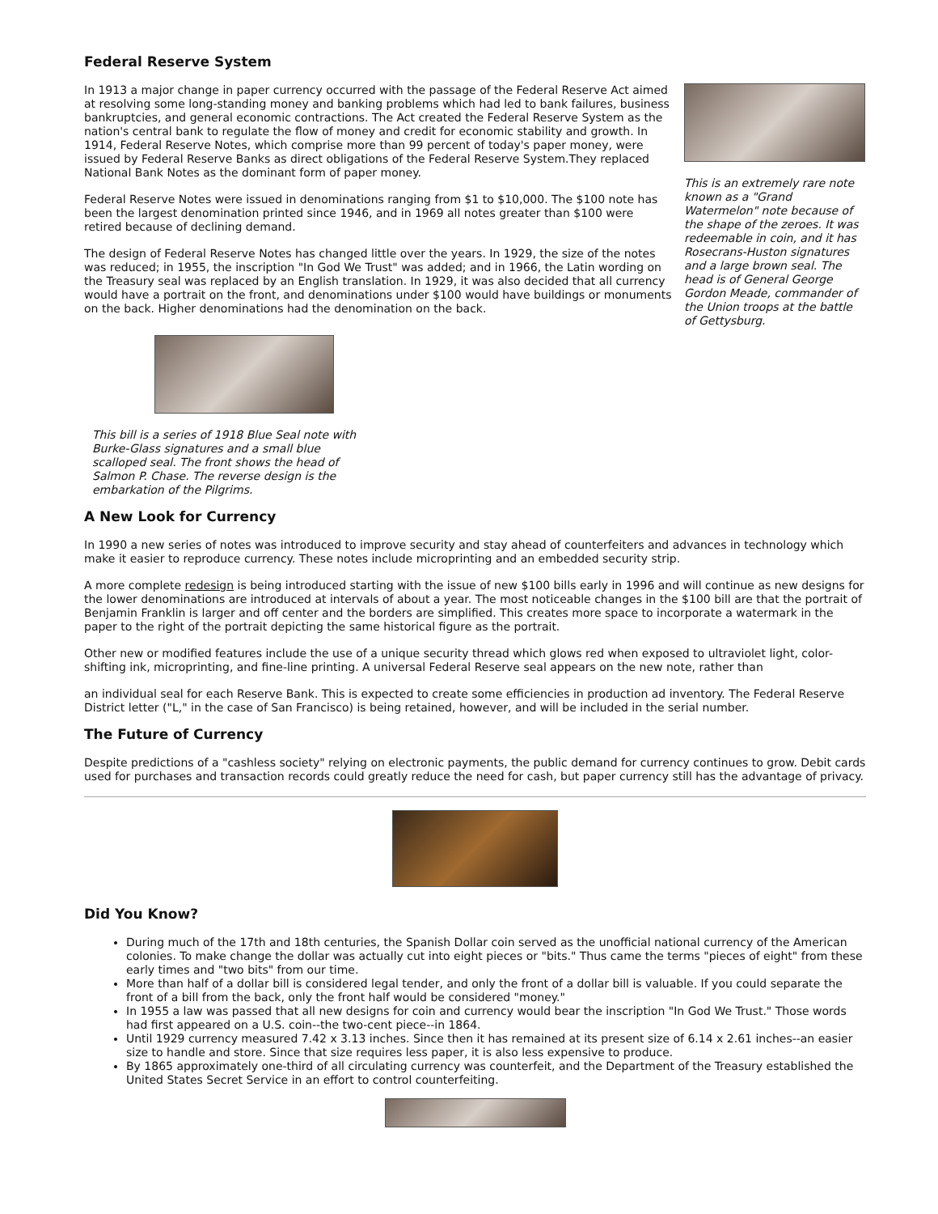Federal Reserve System
In 1913 a major change in paper currency occurred with the passage of the Federal Reserve Act aimed at resolving some long-standing money and banking problems which had led to bank failures, business bankruptcies, and general economic contractions. The Act created the Federal Reserve System as the nation's central bank to regulate the flow of money and credit for economic stability and growth. In 1914, Federal Reserve Notes, which comprise more than 99 percent of today's paper money, were issued by Federal Reserve Banks as direct obligations of the Federal Reserve System.They replaced National Bank Notes as the dominant form of paper money.
Federal Reserve Notes were issued in denominations ranging from $1 to $10,000. The $100 note has been the largest denomination printed since 1946, and in 1969 all notes greater than $100 were retired because of declining demand.
The design of Federal Reserve Notes has changed little over the years. In 1929, the size of the notes was reduced; in 1955, the inscription "In God We Trust" was added; and in 1966, the Latin wording on the Treasury seal was replaced by an English translation. In 1929, it was also decided that all currency would have a portrait on the front, and denominations under $100 would have buildings or monuments on the back. Higher denominations had the denomination on the back.
This is an extremely rare note known as a "Grand Watermelon" note because of the shape of the zeroes. It was redeemable in coin, and it has Rosecrans-Huston signatures and a large brown seal. The head is of General George Gordon Meade, commander of the Union troops at the battle of Gettysburg.
This bill is a series of 1918 Blue Seal note with Burke-Glass signatures and a small blue scalloped seal. The front shows the head of Salmon P. Chase. The reverse design is the embarkation of the Pilgrims.
A New Look for Currency
In 1990 a new series of notes was introduced to improve security and stay ahead of counterfeiters and advances in technology which make it easier to reproduce currency. These notes include microprinting and an embedded security strip.
A more complete redesign is being introduced starting with the issue of new $100 bills early in 1996 and will continue as new designs for the lower denominations are introduced at intervals of about a year. The most noticeable changes in the $100 bill are that the portrait of Benjamin Franklin is larger and off center and the borders are simplified. This creates more space to incorporate a watermark in the paper to the right of the portrait depicting the same historical figure as the portrait.
Other new or modified features include the use of a unique security thread which glows red when exposed to ultraviolet light, color-shifting ink, microprinting, and fine-line printing. A universal Federal Reserve seal appears on the new note, rather than
an individual seal for each Reserve Bank. This is expected to create some efficiencies in production ad inventory. The Federal Reserve District letter ("L," in the case of San Francisco) is being retained, however, and will be included in the serial number.
The Future of Currency
Despite predictions of a "cashless society" relying on electronic payments, the public demand for currency continues to grow. Debit cards used for purchases and transaction records could greatly reduce the need for cash, but paper currency still has the advantage of privacy.
Did You Know?
During much of the 17th and 18th centuries, the Spanish Dollar coin served as the unofficial national currency of the American colonies. To make change the dollar was actually cut into eight pieces or "bits." Thus came the terms "pieces of eight" from these early times and "two bits" from our time.
More than half of a dollar bill is considered legal tender, and only the front of a dollar bill is valuable. If you could separate the front of a bill from the back, only the front half would be considered "money."
In 1955 a law was passed that all new designs for coin and currency would bear the inscription "In God We Trust." Those words had first appeared on a U.S. coin--the two-cent piece--in 1864.
Until 1929 currency measured 7.42 x 3.13 inches. Since then it has remained at its present size of 6.14 x 2.61 inches--an easier size to handle and store. Since that size requires less paper, it is also less expensive to produce.
By 1865 approximately one-third of all circulating currency was counterfeit, and the Department of the Treasury established the United States Secret Service in an effort to control counterfeiting.